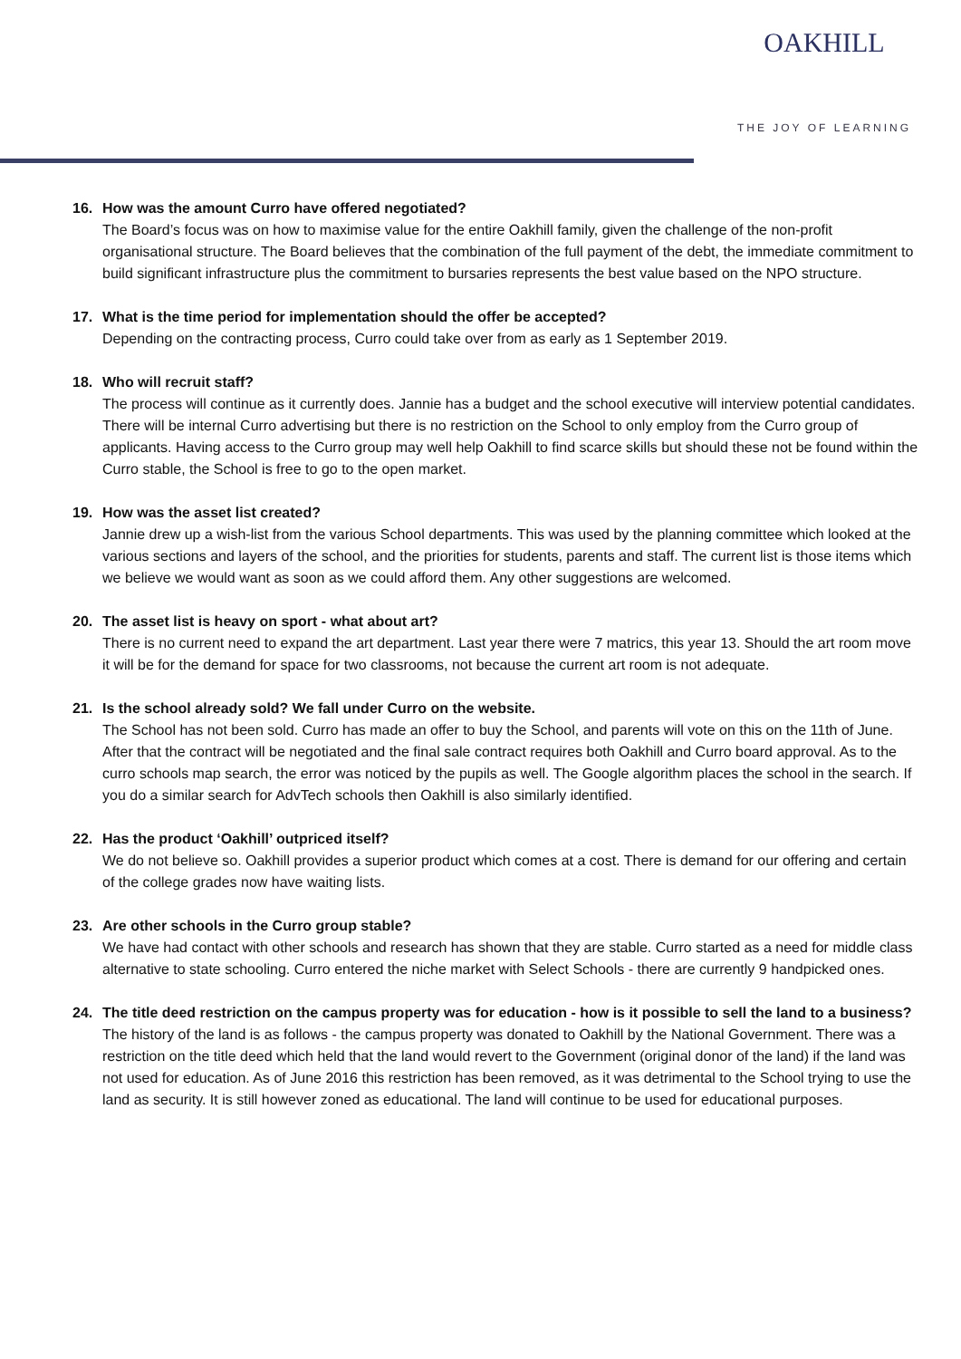OAKHILL
THE JOY OF LEARNING
16. How was the amount Curro have offered negotiated?
The Board’s focus was on how to maximise value for the entire Oakhill family, given the challenge of the non-profit organisational structure. The Board believes that the combination of the full payment of the debt, the immediate commitment to build significant infrastructure plus the commitment to bursaries represents the best value based on the NPO structure.
17. What is the time period for implementation should the offer be accepted?
Depending on the contracting process, Curro could take over from as early as 1 September 2019.
18. Who will recruit staff?
The process will continue as it currently does. Jannie has a budget and the school executive will interview potential candidates. There will be internal Curro advertising but there is no restriction on the School to only employ from the Curro group of applicants. Having access to the Curro group may well help Oakhill to find scarce skills but should these not be found within the Curro stable, the School is free to go to the open market.
19. How was the asset list created?
Jannie drew up a wish-list from the various School departments. This was used by the planning committee which looked at the various sections and layers of the school, and the priorities for students, parents and staff. The current list is those items which we believe we would want as soon as we could afford them. Any other suggestions are welcomed.
20. The asset list is heavy on sport - what about art?
There is no current need to expand the art department. Last year there were 7 matrics, this year 13. Should the art room move it will be for the demand for space for two classrooms, not because the current art room is not adequate.
21. Is the school already sold? We fall under Curro on the website.
The School has not been sold. Curro has made an offer to buy the School, and parents will vote on this on the 11th of June. After that the contract will be negotiated and the final sale contract requires both Oakhill and Curro board approval. As to the curro schools map search, the error was noticed by the pupils as well. The Google algorithm places the school in the search. If you do a similar search for AdvTech schools then Oakhill is also similarly identified.
22. Has the product ‘Oakhill’ outpriced itself?
We do not believe so. Oakhill provides a superior product which comes at a cost. There is demand for our offering and certain of the college grades now have waiting lists.
23. Are other schools in the Curro group stable?
We have had contact with other schools and research has shown that they are stable. Curro started as a need for middle class alternative to state schooling. Curro entered the niche market with Select Schools - there are currently 9 handpicked ones.
24. The title deed restriction on the campus property was for education - how is it possible to sell the land to a business?
The history of the land is as follows - the campus property was donated to Oakhill by the National Government. There was a restriction on the title deed which held that the land would revert to the Government (original donor of the land) if the land was not used for education. As of June 2016 this restriction has been removed, as it was detrimental to the School trying to use the land as security. It is still however zoned as educational. The land will continue to be used for educational purposes.